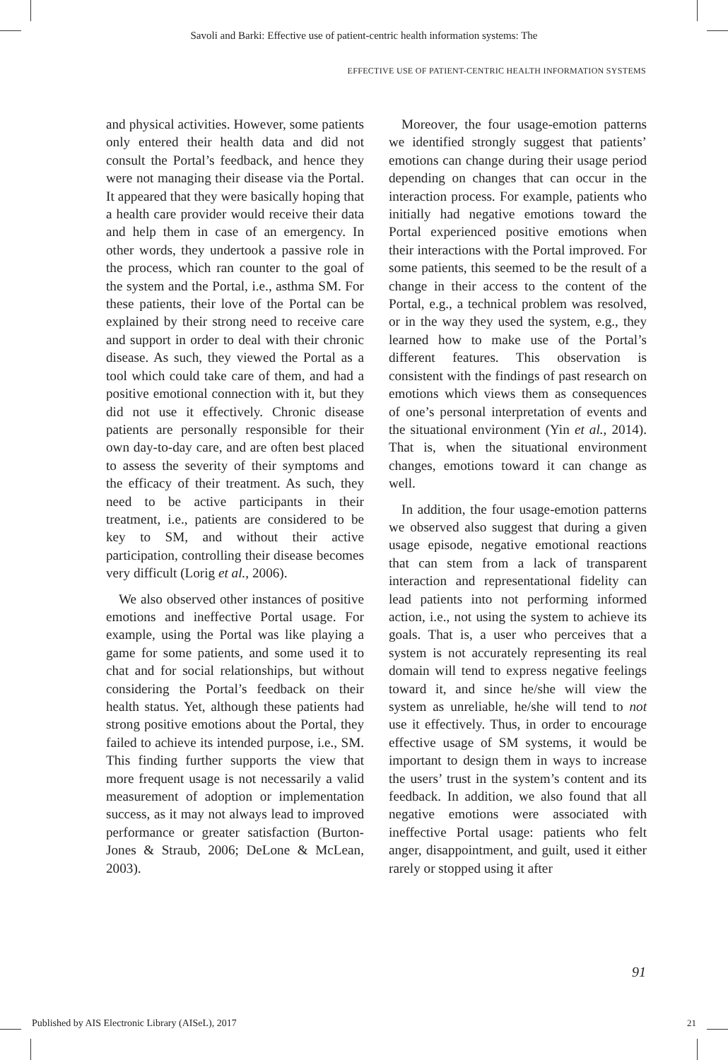Savoli and Barki: Effective use of patient-centric health information systems: The
EFFECTIVE USE OF PATIENT-CENTRIC HEALTH INFORMATION SYSTEMS
and physical activities. However, some patients only entered their health data and did not consult the Portal’s feedback, and hence they were not managing their disease via the Portal. It appeared that they were basically hoping that a health care provider would receive their data and help them in case of an emergency. In other words, they undertook a passive role in the process, which ran counter to the goal of the system and the Portal, i.e., asthma SM. For these patients, their love of the Portal can be explained by their strong need to receive care and support in order to deal with their chronic disease. As such, they viewed the Portal as a tool which could take care of them, and had a positive emotional connection with it, but they did not use it effectively. Chronic disease patients are personally responsible for their own day-to-day care, and are often best placed to assess the severity of their symptoms and the efficacy of their treatment. As such, they need to be active participants in their treatment, i.e., patients are considered to be key to SM, and without their active participation, controlling their disease becomes very difficult (Lorig et al., 2006).
We also observed other instances of positive emotions and ineffective Portal usage. For example, using the Portal was like playing a game for some patients, and some used it to chat and for social relationships, but without considering the Portal’s feedback on their health status. Yet, although these patients had strong positive emotions about the Portal, they failed to achieve its intended purpose, i.e., SM. This finding further supports the view that more frequent usage is not necessarily a valid measurement of adoption or implementation success, as it may not always lead to improved performance or greater satisfaction (Burton-Jones & Straub, 2006; DeLone & McLean, 2003).
Moreover, the four usage-emotion patterns we identified strongly suggest that patients’ emotions can change during their usage period depending on changes that can occur in the interaction process. For example, patients who initially had negative emotions toward the Portal experienced positive emotions when their interactions with the Portal improved. For some patients, this seemed to be the result of a change in their access to the content of the Portal, e.g., a technical problem was resolved, or in the way they used the system, e.g., they learned how to make use of the Portal’s different features. This observation is consistent with the findings of past research on emotions which views them as consequences of one’s personal interpretation of events and the situational environment (Yin et al., 2014). That is, when the situational environment changes, emotions toward it can change as well.
In addition, the four usage-emotion patterns we observed also suggest that during a given usage episode, negative emotional reactions that can stem from a lack of transparent interaction and representational fidelity can lead patients into not performing informed action, i.e., not using the system to achieve its goals. That is, a user who perceives that a system is not accurately representing its real domain will tend to express negative feelings toward it, and since he/she will view the system as unreliable, he/she will tend to not use it effectively. Thus, in order to encourage effective usage of SM systems, it would be important to design them in ways to increase the users’ trust in the system’s content and its feedback. In addition, we also found that all negative emotions were associated with ineffective Portal usage: patients who felt anger, disappointment, and guilt, used it either rarely or stopped using it after
91
Published by AIS Electronic Library (AISeL), 2017
21